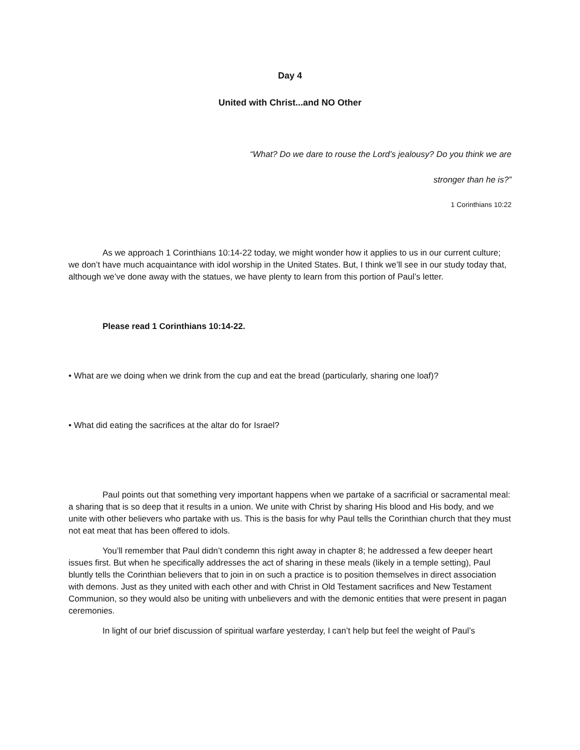Day 4
United with Christ...and NO Other
“What? Do we dare to rouse the Lord’s jealousy? Do you think we are
stronger than he is?”
1 Corinthians 10:22
As we approach 1 Corinthians 10:14-22 today, we might wonder how it applies to us in our current culture; we don’t have much acquaintance with idol worship in the United States. But, I think we’ll see in our study today that, although we’ve done away with the statues, we have plenty to learn from this portion of Paul’s letter.
Please read 1 Corinthians 10:14-22.
• What are we doing when we drink from the cup and eat the bread (particularly, sharing one loaf)?
• What did eating the sacrifices at the altar do for Israel?
Paul points out that something very important happens when we partake of a sacrificial or sacramental meal: a sharing that is so deep that it results in a union. We unite with Christ by sharing His blood and His body, and we unite with other believers who partake with us. This is the basis for why Paul tells the Corinthian church that they must not eat meat that has been offered to idols.
You’ll remember that Paul didn’t condemn this right away in chapter 8; he addressed a few deeper heart issues first. But when he specifically addresses the act of sharing in these meals (likely in a temple setting), Paul bluntly tells the Corinthian believers that to join in on such a practice is to position themselves in direct association with demons. Just as they united with each other and with Christ in Old Testament sacrifices and New Testament Communion, so they would also be uniting with unbelievers and with the demonic entities that were present in pagan ceremonies.
In light of our brief discussion of spiritual warfare yesterday, I can’t help but feel the weight of Paul’s